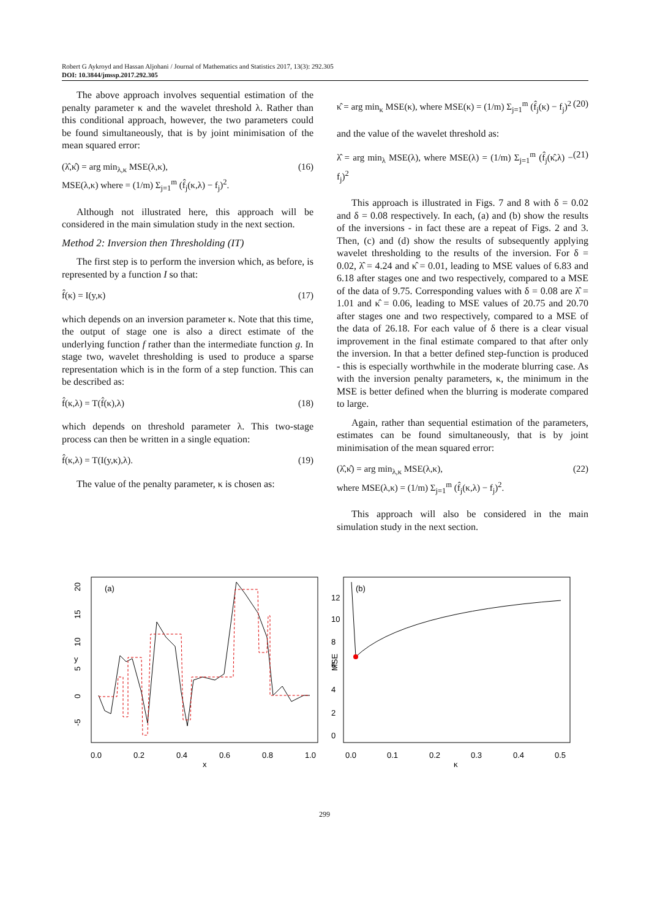Robert G Aykroyd and Hassan Aljohani / Journal of Mathematics and Statistics 2017, 13(3): 292.305
DOI: 10.3844/jmssp.2017.292.305
The above approach involves sequential estimation of the penalty parameter κ and the wavelet threshold λ. Rather than this conditional approach, however, the two parameters could be found simultaneously, that is by joint minimisation of the mean squared error:
(λ̂,κ̂) = arg min<sub>λ,κ</sub> MSE(λ,κ),
MSE(λ,κ) where = (1/m) Σ<sub>j=1</sub><sup>m</sup> (f̂<sub>j</sub>(κ,λ) − f<sub>j</sub>)<sup>2</sup>. (16)
Although not illustrated here, this approach will be considered in the main simulation study in the next section.
Method 2: Inversion then Thresholding (IT)
The first step is to perform the inversion which, as before, is represented by a function I so that:
f̂(κ) = I(y,κ) (17)
which depends on an inversion parameter κ. Note that this time, the output of stage one is also a direct estimate of the underlying function f rather than the intermediate function g. In stage two, wavelet thresholding is used to produce a sparse representation which is in the form of a step function. This can be described as:
f̂(κ,λ) = T(f̂(κ),λ) (18)
which depends on threshold parameter λ. This two-stage process can then be written in a single equation:
f̂(κ,λ) = T(I(y,κ),λ). (19)
The value of the penalty parameter, κ is chosen as:
κ̂ = arg min<sub>κ</sub> MSE(κ), where MSE(κ) = (1/m) Σ<sub>j=1</sub><sup>m</sup> (f̂<sub>j</sub>(κ) − f<sub>j</sub>)<sup>2</sup> (20)
and the value of the wavelet threshold as:
λ̂ = arg min<sub>λ</sub> MSE(λ), where MSE(λ) = (1/m) Σ<sub>j=1</sub><sup>m</sup> (f̂<sub>j</sub>(κ̂,λ) − f<sub>j</sub>)<sup>2</sup> (21)
This approach is illustrated in Figs. 7 and 8 with δ = 0.02 and δ = 0.08 respectively. In each, (a) and (b) show the results of the inversions - in fact these are a repeat of Figs. 2 and 3. Then, (c) and (d) show the results of subsequently applying wavelet thresholding to the results of the inversion. For δ = 0.02, λ̂ = 4.24 and κ̂ = 0.01, leading to MSE values of 6.83 and 6.18 after stages one and two respectively, compared to a MSE of the data of 9.75. Corresponding values with δ = 0.08 are λ̂ = 1.01 and κ̂ = 0.06, leading to MSE values of 20.75 and 20.70 after stages one and two respectively, compared to a MSE of the data of 26.18. For each value of δ there is a clear visual improvement in the final estimate compared to that after only the inversion. In that a better defined step-function is produced - this is especially worthwhile in the moderate blurring case. As with the inversion penalty parameters, κ, the minimum in the MSE is better defined when the blurring is moderate compared to large.
Again, rather than sequential estimation of the parameters, estimates can be found simultaneously, that is by joint minimisation of the mean squared error:
(λ̂,κ̂) = arg min<sub>λ,κ</sub> MSE(λ,κ),
where MSE(λ,κ) = (1/m) Σ<sub>j=1</sub><sup>m</sup> (f̂<sub>j</sub>(κ,λ) − f<sub>j</sub>)<sup>2</sup>. (22)
This approach will also be considered in the main simulation study in the next section.
(a)
0.0
0.2
0.4
0.6
0.8
1.0
x
20
15
10
5
0
-5
y
(b)
0.0
0.1
0.2
0.3
0.4
0.5
κ
MSE
12
10
8
6
4
2
0
299